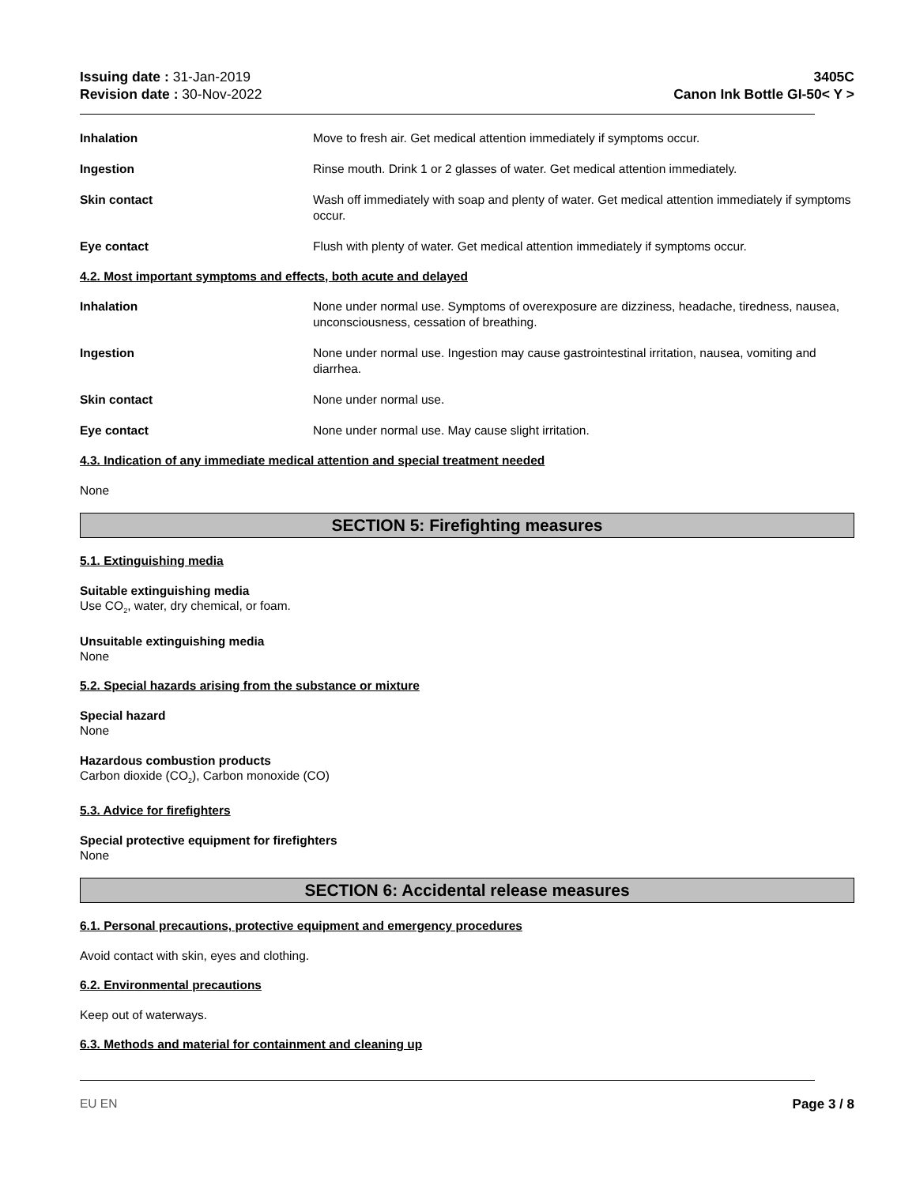Issuing date : 31-Jan-2019
Revision date : 30-Nov-2022
3405C
Canon Ink Bottle GI-50< Y >
Inhalation Move to fresh air. Get medical attention immediately if symptoms occur.
Ingestion Rinse mouth. Drink 1 or 2 glasses of water. Get medical attention immediately.
Skin contact Wash off immediately with soap and plenty of water. Get medical attention immediately if symptoms occur.
Eye contact Flush with plenty of water. Get medical attention immediately if symptoms occur.
4.2. Most important symptoms and effects, both acute and delayed
Inhalation None under normal use. Symptoms of overexposure are dizziness, headache, tiredness, nausea, unconsciousness, cessation of breathing.
Ingestion None under normal use. Ingestion may cause gastrointestinal irritation, nausea, vomiting and diarrhea.
Skin contact None under normal use.
Eye contact None under normal use. May cause slight irritation.
4.3. Indication of any immediate medical attention and special treatment needed
None
SECTION 5: Firefighting measures
5.1. Extinguishing media
Suitable extinguishing media
Use CO<sub>2</sub>, water, dry chemical, or foam.
Unsuitable extinguishing media
None
5.2. Special hazards arising from the substance or mixture
Special hazard
None
Hazardous combustion products
Carbon dioxide (CO<sub>2</sub>), Carbon monoxide (CO)
5.3. Advice for firefighters
Special protective equipment for firefighters
None
SECTION 6: Accidental release measures
6.1. Personal precautions, protective equipment and emergency procedures
Avoid contact with skin, eyes and clothing.
6.2. Environmental precautions
Keep out of waterways.
6.3. Methods and material for containment and cleaning up
EU EN Page 3 / 8